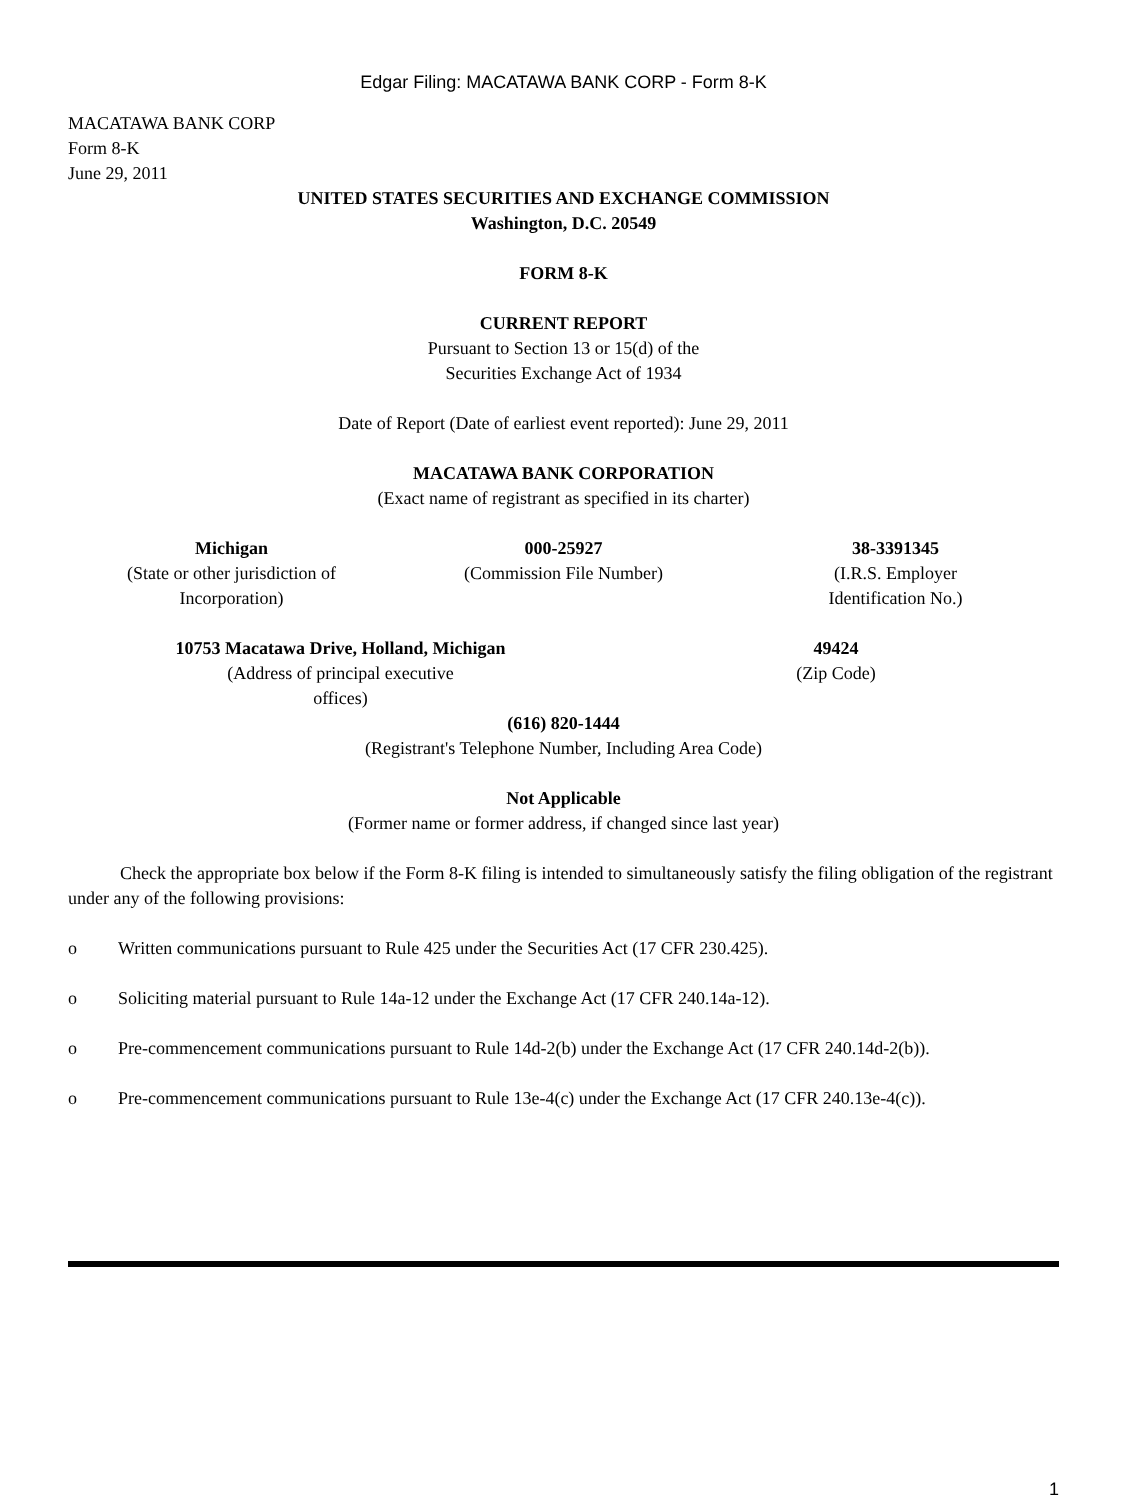Edgar Filing: MACATAWA BANK CORP - Form 8-K
MACATAWA BANK CORP
Form 8-K
June 29, 2011
UNITED STATES SECURITIES AND EXCHANGE COMMISSION
Washington, D.C. 20549
FORM 8-K
CURRENT REPORT
Pursuant to Section 13 or 15(d) of the
Securities Exchange Act of 1934
Date of Report (Date of earliest event reported): June 29, 2011
MACATAWA BANK CORPORATION
(Exact name of registrant as specified in its charter)
| Michigan (State or other jurisdiction of Incorporation) | 000-25927 (Commission File Number) | 38-3391345 (I.R.S. Employer Identification No.) |
| 10753 Macatawa Drive, Holland, Michigan (Address of principal executive offices) | 49424 (Zip Code) |
(616) 820-1444
(Registrant's Telephone Number, Including Area Code)
Not Applicable
(Former name or former address, if changed since last year)
Check the appropriate box below if the Form 8-K filing is intended to simultaneously satisfy the filing obligation of the registrant under any of the following provisions:
o Written communications pursuant to Rule 425 under the Securities Act (17 CFR 230.425).
o Soliciting material pursuant to Rule 14a-12 under the Exchange Act (17 CFR 240.14a-12).
o Pre-commencement communications pursuant to Rule 14d-2(b) under the Exchange Act (17 CFR 240.14d-2(b)).
o Pre-commencement communications pursuant to Rule 13e-4(c) under the Exchange Act (17 CFR 240.13e-4(c)).
1